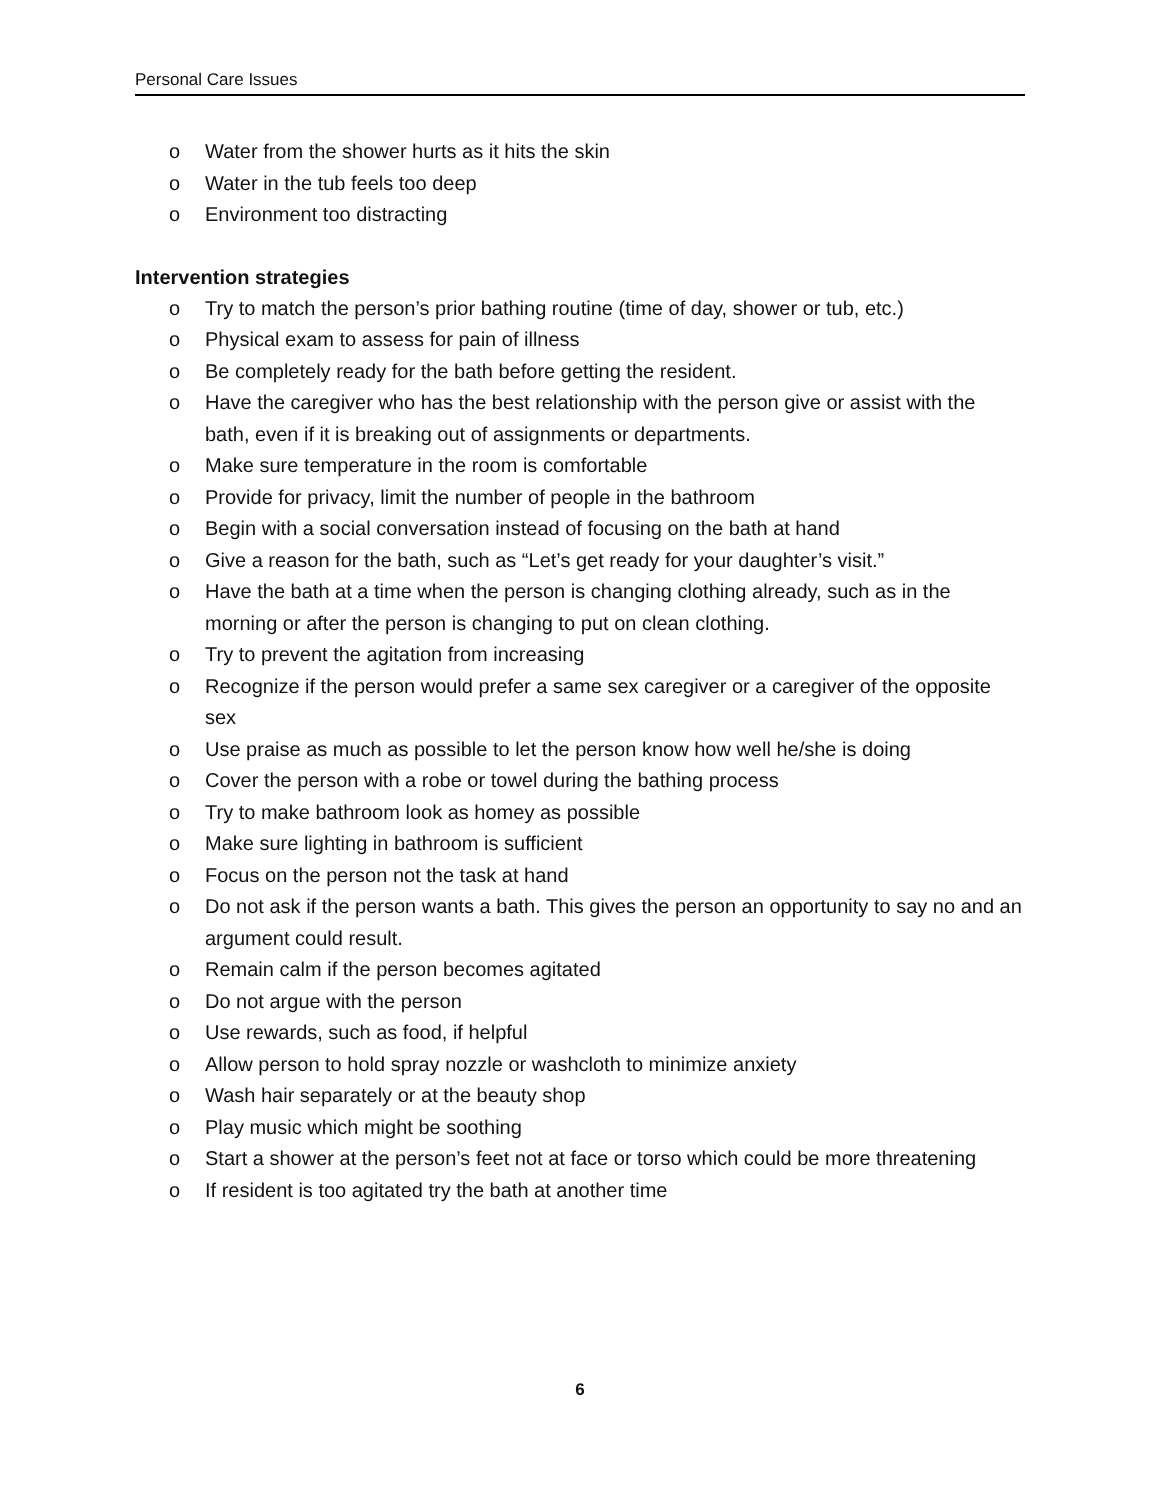Personal Care Issues
o Water from the shower hurts as it hits the skin
o Water in the tub feels too deep
o Environment too distracting
Intervention strategies
o Try to match the person’s prior bathing routine (time of day, shower or tub, etc.)
o Physical exam to assess for pain of illness
o Be completely ready for the bath before getting the resident.
o Have the caregiver who has the best relationship with the person give or assist with the bath, even if it is breaking out of assignments or departments.
o Make sure temperature in the room is comfortable
o Provide for privacy, limit the number of people in the bathroom
o Begin with a social conversation instead of focusing on the bath at hand
o Give a reason for the bath, such as “Let’s get ready for your daughter’s visit.”
o Have the bath at a time when the person is changing clothing already, such as in the morning or after the person is changing to put on clean clothing.
o Try to prevent the agitation from increasing
o Recognize if the person would prefer a same sex caregiver or a caregiver of the opposite sex
o Use praise as much as possible to let the person know how well he/she is doing
o Cover the person with a robe or towel during the bathing process
o Try to make bathroom look as homey as possible
o Make sure lighting in bathroom is sufficient
o Focus on the person not the task at hand
o Do not ask if the person wants a bath. This gives the person an opportunity to say no and an argument could result.
o Remain calm if the person becomes agitated
o Do not argue with the person
o Use rewards, such as food, if helpful
o Allow person to hold spray nozzle or washcloth to minimize anxiety
o Wash hair separately or at the beauty shop
o Play music which might be soothing
o Start a shower at the person’s feet not at face or torso which could be more threatening
o If resident is too agitated try the bath at another time
6